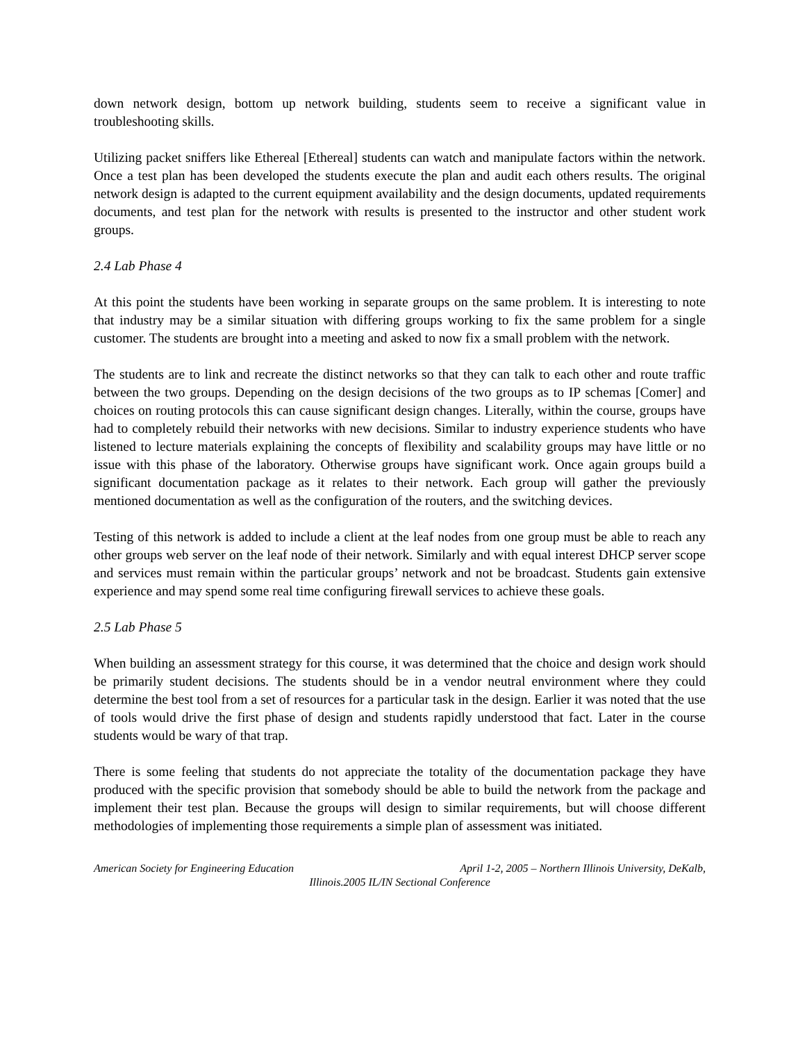down network design, bottom up network building, students seem to receive a significant value in troubleshooting skills.
Utilizing packet sniffers like Ethereal [Ethereal] students can watch and manipulate factors within the network. Once a test plan has been developed the students execute the plan and audit each others results. The original network design is adapted to the current equipment availability and the design documents, updated requirements documents, and test plan for the network with results is presented to the instructor and other student work groups.
2.4 Lab Phase 4
At this point the students have been working in separate groups on the same problem. It is interesting to note that industry may be a similar situation with differing groups working to fix the same problem for a single customer. The students are brought into a meeting and asked to now fix a small problem with the network.
The students are to link and recreate the distinct networks so that they can talk to each other and route traffic between the two groups. Depending on the design decisions of the two groups as to IP schemas [Comer] and choices on routing protocols this can cause significant design changes. Literally, within the course, groups have had to completely rebuild their networks with new decisions. Similar to industry experience students who have listened to lecture materials explaining the concepts of flexibility and scalability groups may have little or no issue with this phase of the laboratory. Otherwise groups have significant work. Once again groups build a significant documentation package as it relates to their network. Each group will gather the previously mentioned documentation as well as the configuration of the routers, and the switching devices.
Testing of this network is added to include a client at the leaf nodes from one group must be able to reach any other groups web server on the leaf node of their network. Similarly and with equal interest DHCP server scope and services must remain within the particular groups’ network and not be broadcast. Students gain extensive experience and may spend some real time configuring firewall services to achieve these goals.
2.5 Lab Phase 5
When building an assessment strategy for this course, it was determined that the choice and design work should be primarily student decisions. The students should be in a vendor neutral environment where they could determine the best tool from a set of resources for a particular task in the design. Earlier it was noted that the use of tools would drive the first phase of design and students rapidly understood that fact. Later in the course students would be wary of that trap.
There is some feeling that students do not appreciate the totality of the documentation package they have produced with the specific provision that somebody should be able to build the network from the package and implement their test plan. Because the groups will design to similar requirements, but will choose different methodologies of implementing those requirements a simple plan of assessment was initiated.
American Society for Engineering Education April 1-2, 2005 – Northern Illinois University, DeKalb,
Illinois.2005 IL/IN Sectional Conference